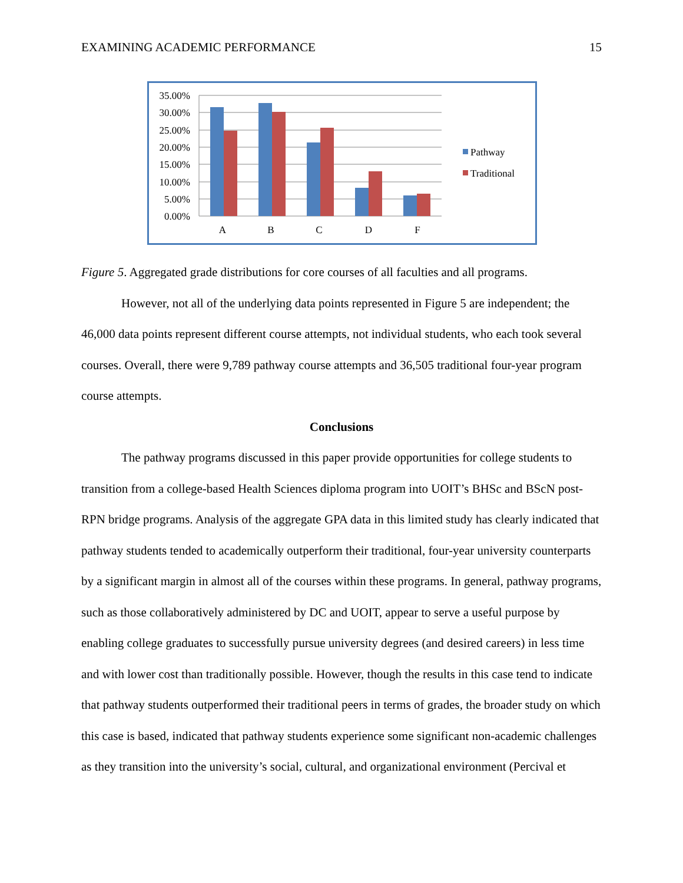EXAMINING ACADEMIC PERFORMANCE 15
35.00%
30.00%
25.00%
20.00%
15.00%
10.00%
5.00%
0.00%
A
B
C
D
F
Pathway
Traditional
Figure 5. Aggregated grade distributions for core courses of all faculties and all programs.
However, not all of the underlying data points represented in Figure 5 are independent; the 46,000 data points represent different course attempts, not individual students, who each took several courses. Overall, there were 9,789 pathway course attempts and 36,505 traditional four-year program course attempts.
Conclusions
The pathway programs discussed in this paper provide opportunities for college students to transition from a college-based Health Sciences diploma program into UOIT’s BHSc and BScN post-RPN bridge programs. Analysis of the aggregate GPA data in this limited study has clearly indicated that pathway students tended to academically outperform their traditional, four-year university counterparts by a significant margin in almost all of the courses within these programs. In general, pathway programs, such as those collaboratively administered by DC and UOIT, appear to serve a useful purpose by enabling college graduates to successfully pursue university degrees (and desired careers) in less time and with lower cost than traditionally possible. However, though the results in this case tend to indicate that pathway students outperformed their traditional peers in terms of grades, the broader study on which this case is based, indicated that pathway students experience some significant non-academic challenges as they transition into the university’s social, cultural, and organizational environment (Percival et